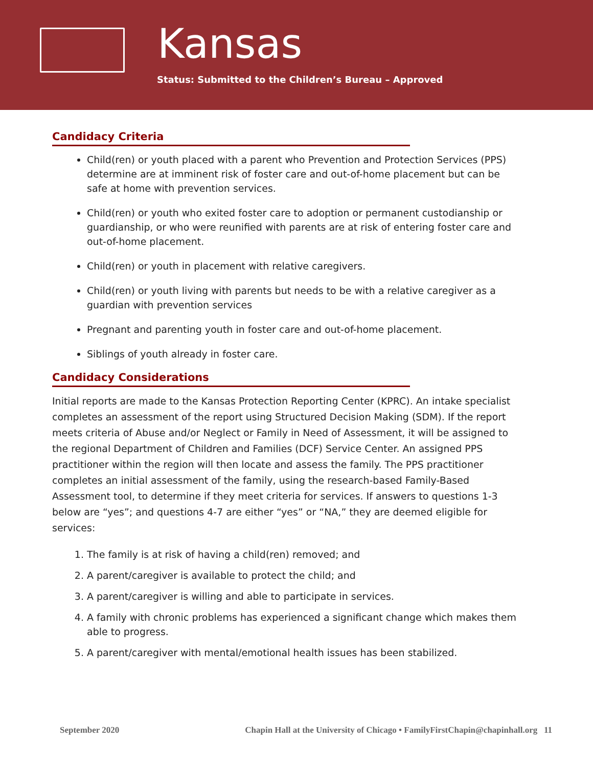Kansas
Status: Submitted to the Children’s Bureau – Approved
Candidacy Criteria
Child(ren) or youth placed with a parent who Prevention and Protection Services (PPS) determine are at imminent risk of foster care and out-of-home placement but can be safe at home with prevention services.
Child(ren) or youth who exited foster care to adoption or permanent custodianship or guardianship, or who were reunified with parents are at risk of entering foster care and out-of-home placement.
Child(ren) or youth in placement with relative caregivers.
Child(ren) or youth living with parents but needs to be with a relative caregiver as a guardian with prevention services
Pregnant and parenting youth in foster care and out-of-home placement.
Siblings of youth already in foster care.
Candidacy Considerations
Initial reports are made to the Kansas Protection Reporting Center (KPRC). An intake specialist completes an assessment of the report using Structured Decision Making (SDM). If the report meets criteria of Abuse and/or Neglect or Family in Need of Assessment, it will be assigned to the regional Department of Children and Families (DCF) Service Center. An assigned PPS practitioner within the region will then locate and assess the family. The PPS practitioner completes an initial assessment of the family, using the research-based Family-Based Assessment tool, to determine if they meet criteria for services. If answers to questions 1-3 below are “yes”; and questions 4-7 are either “yes” or “NA,” they are deemed eligible for services:
1. The family is at risk of having a child(ren) removed; and
2. A parent/caregiver is available to protect the child; and
3. A parent/caregiver is willing and able to participate in services.
4. A family with chronic problems has experienced a significant change which makes them able to progress.
5. A parent/caregiver with mental/emotional health issues has been stabilized.
September 2020 Chapin Hall at the University of Chicago • FamilyFirstChapin@chapinhall.org 11